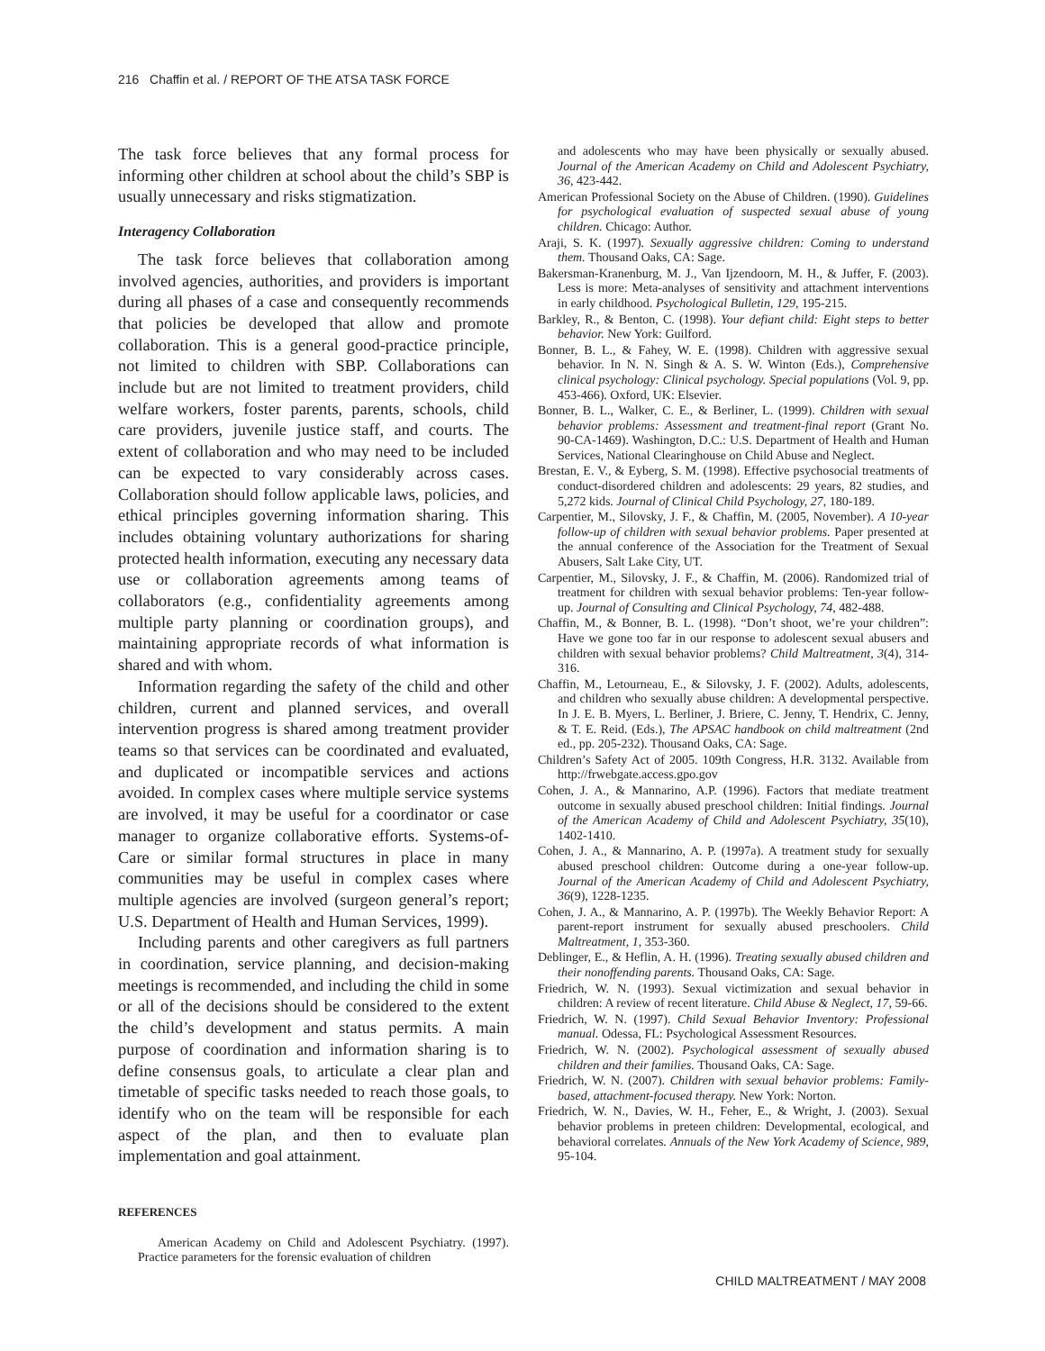216 Chaffin et al. / REPORT OF THE ATSA TASK FORCE
The task force believes that any formal process for informing other children at school about the child’s SBP is usually unnecessary and risks stigmatization.
Interagency Collaboration
The task force believes that collaboration among involved agencies, authorities, and providers is important during all phases of a case and consequently recommends that policies be developed that allow and promote collaboration. This is a general good-practice principle, not limited to children with SBP. Collaborations can include but are not limited to treatment providers, child welfare workers, foster parents, parents, schools, child care providers, juvenile justice staff, and courts. The extent of collaboration and who may need to be included can be expected to vary considerably across cases. Collaboration should follow applicable laws, policies, and ethical principles governing information sharing. This includes obtaining voluntary authorizations for sharing protected health information, executing any necessary data use or collaboration agreements among teams of collaborators (e.g., confidentiality agreements among multiple party planning or coordination groups), and maintaining appropriate records of what information is shared and with whom.
Information regarding the safety of the child and other children, current and planned services, and overall intervention progress is shared among treatment provider teams so that services can be coordinated and evaluated, and duplicated or incompatible services and actions avoided. In complex cases where multiple service systems are involved, it may be useful for a coordinator or case manager to organize collaborative efforts. Systems-of-Care or similar formal structures in place in many communities may be useful in complex cases where multiple agencies are involved (surgeon general’s report; U.S. Department of Health and Human Services, 1999).
Including parents and other caregivers as full partners in coordination, service planning, and decision-making meetings is recommended, and including the child in some or all of the decisions should be considered to the extent the child’s development and status permits. A main purpose of coordination and information sharing is to define consensus goals, to articulate a clear plan and timetable of specific tasks needed to reach those goals, to identify who on the team will be responsible for each aspect of the plan, and then to evaluate plan implementation and goal attainment.
REFERENCES
American Academy on Child and Adolescent Psychiatry. (1997). Practice parameters for the forensic evaluation of children
and adolescents who may have been physically or sexually abused. Journal of the American Academy on Child and Adolescent Psychiatry, 36, 423-442.
American Professional Society on the Abuse of Children. (1990). Guidelines for psychological evaluation of suspected sexual abuse of young children. Chicago: Author.
Araji, S. K. (1997). Sexually aggressive children: Coming to understand them. Thousand Oaks, CA: Sage.
Bakersman-Kranenburg, M. J., Van Ijzendoorn, M. H., & Juffer, F. (2003). Less is more: Meta-analyses of sensitivity and attachment interventions in early childhood. Psychological Bulletin, 129, 195-215.
Barkley, R., & Benton, C. (1998). Your defiant child: Eight steps to better behavior. New York: Guilford.
Bonner, B. L., & Fahey, W. E. (1998). Children with aggressive sexual behavior. In N. N. Singh & A. S. W. Winton (Eds.), Comprehensive clinical psychology: Clinical psychology. Special populations (Vol. 9, pp. 453-466). Oxford, UK: Elsevier.
Bonner, B. L., Walker, C. E., & Berliner, L. (1999). Children with sexual behavior problems: Assessment and treatment-final report (Grant No. 90-CA-1469). Washington, D.C.: U.S. Department of Health and Human Services, National Clearinghouse on Child Abuse and Neglect.
Brestan, E. V., & Eyberg, S. M. (1998). Effective psychosocial treatments of conduct-disordered children and adolescents: 29 years, 82 studies, and 5,272 kids. Journal of Clinical Child Psychology, 27, 180-189.
Carpentier, M., Silovsky, J. F., & Chaffin, M. (2005, November). A 10-year follow-up of children with sexual behavior problems. Paper presented at the annual conference of the Association for the Treatment of Sexual Abusers, Salt Lake City, UT.
Carpentier, M., Silovsky, J. F., & Chaffin, M. (2006). Randomized trial of treatment for children with sexual behavior problems: Ten-year follow-up. Journal of Consulting and Clinical Psychology, 74, 482-488.
Chaffin, M., & Bonner, B. L. (1998). “Don’t shoot, we’re your children”: Have we gone too far in our response to adolescent sexual abusers and children with sexual behavior problems? Child Maltreatment, 3(4), 314-316.
Chaffin, M., Letourneau, E., & Silovsky, J. F. (2002). Adults, adolescents, and children who sexually abuse children: A developmental perspective. In J. E. B. Myers, L. Berliner, J. Briere, C. Jenny, T. Hendrix, C. Jenny, & T. E. Reid. (Eds.), The APSAC handbook on child maltreatment (2nd ed., pp. 205-232). Thousand Oaks, CA: Sage.
Children’s Safety Act of 2005. 109th Congress, H.R. 3132. Available from http://frwebgate.access.gpo.gov
Cohen, J. A., & Mannarino, A.P. (1996). Factors that mediate treatment outcome in sexually abused preschool children: Initial findings. Journal of the American Academy of Child and Adolescent Psychiatry, 35(10), 1402-1410.
Cohen, J. A., & Mannarino, A. P. (1997a). A treatment study for sexually abused preschool children: Outcome during a one-year follow-up. Journal of the American Academy of Child and Adolescent Psychiatry, 36(9), 1228-1235.
Cohen, J. A., & Mannarino, A. P. (1997b). The Weekly Behavior Report: A parent-report instrument for sexually abused preschoolers. Child Maltreatment, 1, 353-360.
Deblinger, E., & Heflin, A. H. (1996). Treating sexually abused children and their nonoffending parents. Thousand Oaks, CA: Sage.
Friedrich, W. N. (1993). Sexual victimization and sexual behavior in children: A review of recent literature. Child Abuse & Neglect, 17, 59-66.
Friedrich, W. N. (1997). Child Sexual Behavior Inventory: Professional manual. Odessa, FL: Psychological Assessment Resources.
Friedrich, W. N. (2002). Psychological assessment of sexually abused children and their families. Thousand Oaks, CA: Sage.
Friedrich, W. N. (2007). Children with sexual behavior problems: Family-based, attachment-focused therapy. New York: Norton.
Friedrich, W. N., Davies, W. H., Feher, E., & Wright, J. (2003). Sexual behavior problems in preteen children: Developmental, ecological, and behavioral correlates. Annuals of the New York Academy of Science, 989, 95-104.
CHILD MALTREATMENT / MAY 2008